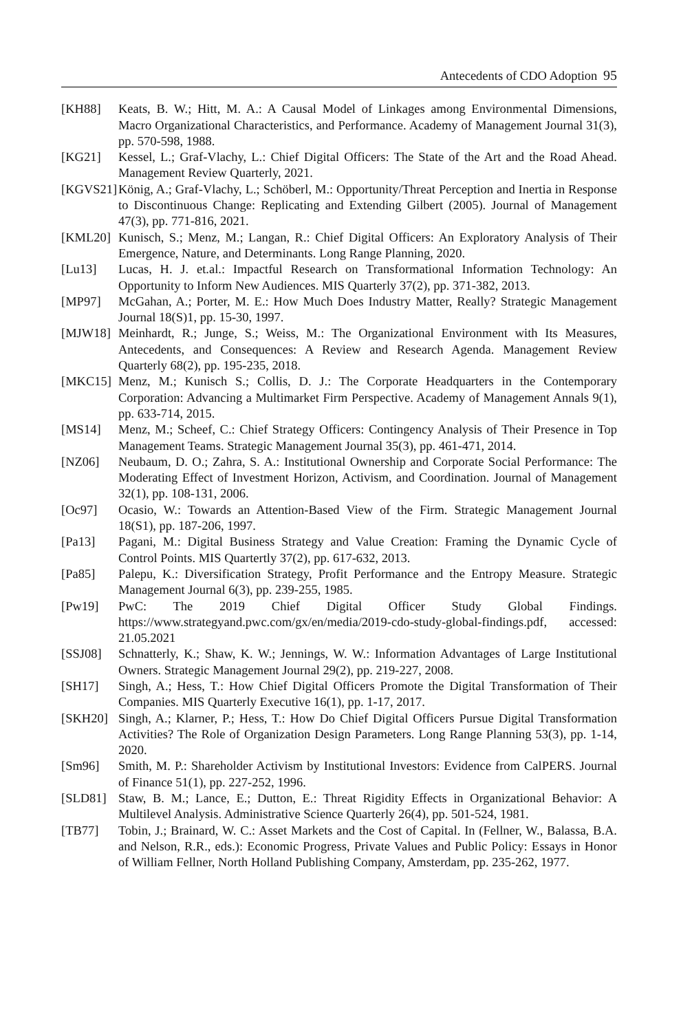Antecedents of CDO Adoption 95
[KH88] Keats, B. W.; Hitt, M. A.: A Causal Model of Linkages among Environmental Dimensions, Macro Organizational Characteristics, and Performance. Academy of Management Journal 31(3), pp. 570-598, 1988.
[KG21] Kessel, L.; Graf-Vlachy, L.: Chief Digital Officers: The State of the Art and the Road Ahead. Management Review Quarterly, 2021.
[KGVS21] König, A.; Graf-Vlachy, L.; Schöberl, M.: Opportunity/Threat Perception and Inertia in Response to Discontinuous Change: Replicating and Extending Gilbert (2005). Journal of Management 47(3), pp. 771-816, 2021.
[KML20] Kunisch, S.; Menz, M.; Langan, R.: Chief Digital Officers: An Exploratory Analysis of Their Emergence, Nature, and Determinants. Long Range Planning, 2020.
[Lu13] Lucas, H. J. et.al.: Impactful Research on Transformational Information Technology: An Opportunity to Inform New Audiences. MIS Quarterly 37(2), pp. 371-382, 2013.
[MP97] McGahan, A.; Porter, M. E.: How Much Does Industry Matter, Really? Strategic Management Journal 18(S)1, pp. 15-30, 1997.
[MJW18] Meinhardt, R.; Junge, S.; Weiss, M.: The Organizational Environment with Its Measures, Antecedents, and Consequences: A Review and Research Agenda. Management Review Quarterly 68(2), pp. 195-235, 2018.
[MKC15] Menz, M.; Kunisch S.; Collis, D. J.: The Corporate Headquarters in the Contemporary Corporation: Advancing a Multimarket Firm Perspective. Academy of Management Annals 9(1), pp. 633-714, 2015.
[MS14] Menz, M.; Scheef, C.: Chief Strategy Officers: Contingency Analysis of Their Presence in Top Management Teams. Strategic Management Journal 35(3), pp. 461-471, 2014.
[NZ06] Neubaum, D. O.; Zahra, S. A.: Institutional Ownership and Corporate Social Performance: The Moderating Effect of Investment Horizon, Activism, and Coordination. Journal of Management 32(1), pp. 108-131, 2006.
[Oc97] Ocasio, W.: Towards an Attention-Based View of the Firm. Strategic Management Journal 18(S1), pp. 187-206, 1997.
[Pa13] Pagani, M.: Digital Business Strategy and Value Creation: Framing the Dynamic Cycle of Control Points. MIS Quartertly 37(2), pp. 617-632, 2013.
[Pa85] Palepu, K.: Diversification Strategy, Profit Performance and the Entropy Measure. Strategic Management Journal 6(3), pp. 239-255, 1985.
[Pw19] PwC: The 2019 Chief Digital Officer Study Global Findings. https://www.strategyand.pwc.com/gx/en/media/2019-cdo-study-global-findings.pdf, accessed: 21.05.2021
[SSJ08] Schnatterly, K.; Shaw, K. W.; Jennings, W. W.: Information Advantages of Large Institutional Owners. Strategic Management Journal 29(2), pp. 219-227, 2008.
[SH17] Singh, A.; Hess, T.: How Chief Digital Officers Promote the Digital Transformation of Their Companies. MIS Quarterly Executive 16(1), pp. 1-17, 2017.
[SKH20] Singh, A.; Klarner, P.; Hess, T.: How Do Chief Digital Officers Pursue Digital Transformation Activities? The Role of Organization Design Parameters. Long Range Planning 53(3), pp. 1-14, 2020.
[Sm96] Smith, M. P.: Shareholder Activism by Institutional Investors: Evidence from CalPERS. Journal of Finance 51(1), pp. 227-252, 1996.
[SLD81] Staw, B. M.; Lance, E.; Dutton, E.: Threat Rigidity Effects in Organizational Behavior: A Multilevel Analysis. Administrative Science Quarterly 26(4), pp. 501-524, 1981.
[TB77] Tobin, J.; Brainard, W. C.: Asset Markets and the Cost of Capital. In (Fellner, W., Balassa, B.A. and Nelson, R.R., eds.): Economic Progress, Private Values and Public Policy: Essays in Honor of William Fellner, North Holland Publishing Company, Amsterdam, pp. 235-262, 1977.